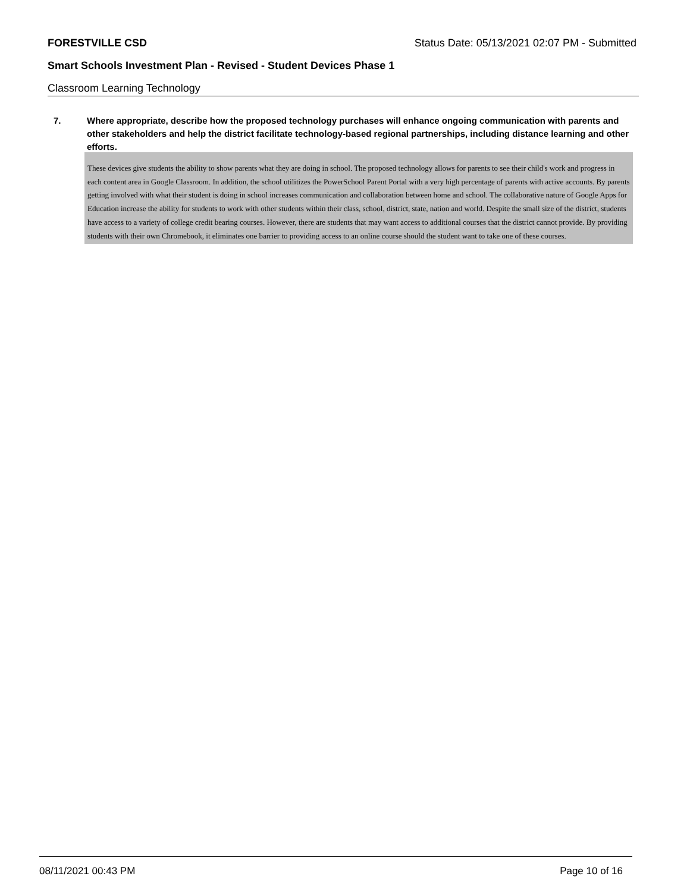FORESTVILLE CSD Status Date: 05/13/2021 02:07 PM - Submitted
Smart Schools Investment Plan - Revised - Student Devices Phase 1
Classroom Learning Technology
7. Where appropriate, describe how the proposed technology purchases will enhance ongoing communication with parents and other stakeholders and help the district facilitate technology-based regional partnerships, including distance learning and other efforts.
These devices give students the ability to show parents what they are doing in school. The proposed technology allows for parents to see their child's work and progress in each content area in Google Classroom. In addition, the school utilitizes the PowerSchool Parent Portal with a very high percentage of parents with active accounts. By parents getting involved with what their student is doing in school increases communication and collaboration between home and school. The collaborative nature of Google Apps for Education increase the ability for students to work with other students within their class, school, district, state, nation and world. Despite the small size of the district, students have access to a variety of college credit bearing courses. However, there are students that may want access to additional courses that the district cannot provide. By providing students with their own Chromebook, it eliminates one barrier to providing access to an online course should the student want to take one of these courses.
08/11/2021 00:43 PM Page 10 of 16